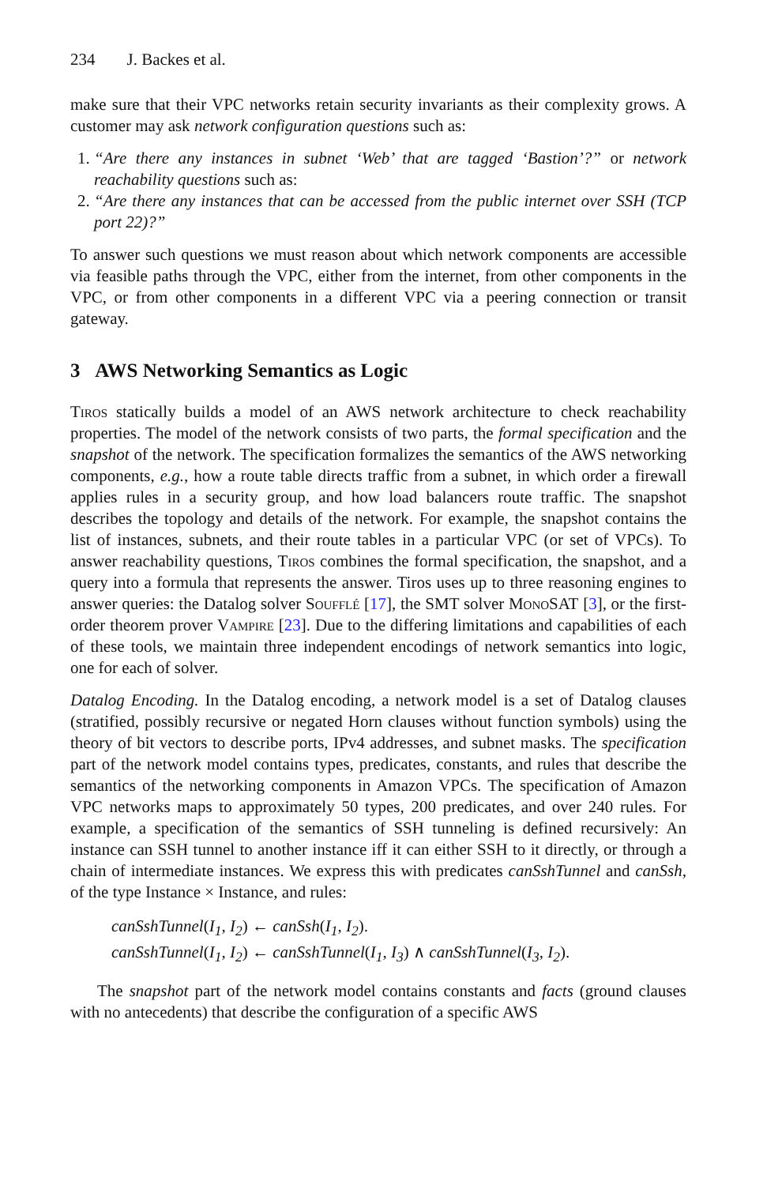234 J. Backes et al.
make sure that their VPC networks retain security invariants as their complexity grows. A customer may ask network configuration questions such as:
1. “Are there any instances in subnet ‘Web’ that are tagged ‘Bastion’?” or network reachability questions such as:
2. “Are there any instances that can be accessed from the public internet over SSH (TCP port 22)?”
To answer such questions we must reason about which network components are accessible via feasible paths through the VPC, either from the internet, from other components in the VPC, or from other components in a different VPC via a peering connection or transit gateway.
3 AWS Networking Semantics as Logic
Tiros statically builds a model of an AWS network architecture to check reachability properties. The model of the network consists of two parts, the formal specification and the snapshot of the network. The specification formalizes the semantics of the AWS networking components, e.g., how a route table directs traffic from a subnet, in which order a firewall applies rules in a security group, and how load balancers route traffic. The snapshot describes the topology and details of the network. For example, the snapshot contains the list of instances, subnets, and their route tables in a particular VPC (or set of VPCs). To answer reachability questions, Tiros combines the formal specification, the snapshot, and a query into a formula that represents the answer. Tiros uses up to three reasoning engines to answer queries: the Datalog solver Soufflé [17], the SMT solver MonoSAT [3], or the first-order theorem prover Vampire [23]. Due to the differing limitations and capabilities of each of these tools, we maintain three independent encodings of network semantics into logic, one for each of solver.
Datalog Encoding. In the Datalog encoding, a network model is a set of Datalog clauses (stratified, possibly recursive or negated Horn clauses without function symbols) using the theory of bit vectors to describe ports, IPv4 addresses, and subnet masks. The specification part of the network model contains types, predicates, constants, and rules that describe the semantics of the networking components in Amazon VPCs. The specification of Amazon VPC networks maps to approximately 50 types, 200 predicates, and over 240 rules. For example, a specification of the semantics of SSH tunneling is defined recursively: An instance can SSH tunnel to another instance iff it can either SSH to it directly, or through a chain of intermediate instances. We express this with predicates canSshTunnel and canSsh, of the type Instance × Instance, and rules:
canSshTunnel(I<sub>1</sub>, I<sub>2</sub>) ← canSsh(I<sub>1</sub>, I<sub>2</sub>).
canSshTunnel(I<sub>1</sub>, I<sub>2</sub>) ← canSshTunnel(I<sub>1</sub>, I<sub>3</sub>) ∧ canSshTunnel(I<sub>3</sub>, I<sub>2</sub>).
The snapshot part of the network model contains constants and facts (ground clauses with no antecedents) that describe the configuration of a specific AWS